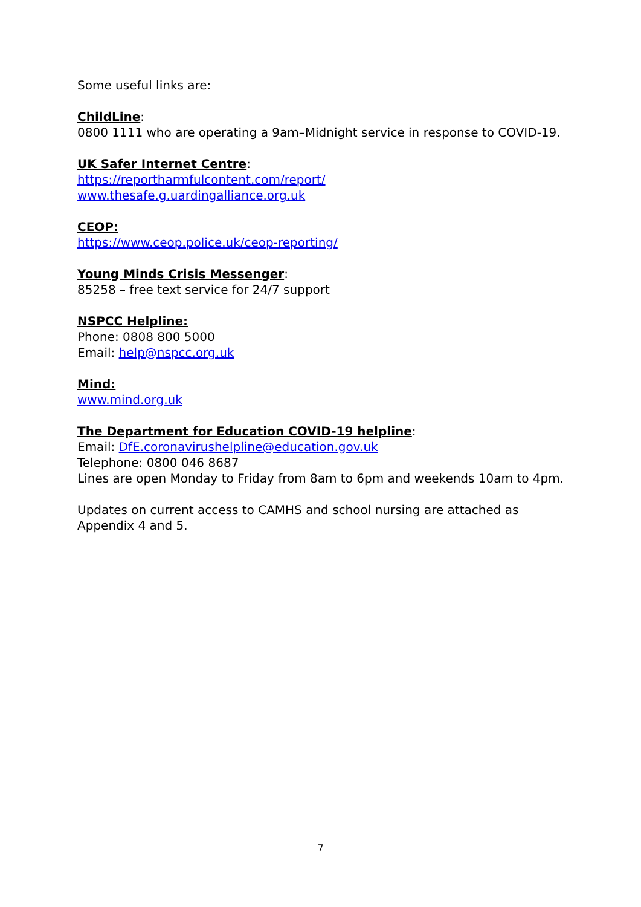Some useful links are:
ChildLine:
0800 1111 who are operating a 9am–Midnight service in response to COVID-19.
UK Safer Internet Centre:
https://reportharmfulcontent.com/report/
www.thesafe.g.uardingalliance.org.uk
CEOP:
https://www.ceop.police.uk/ceop-reporting/
Young Minds Crisis Messenger:
85258 – free text service for 24/7 support
NSPCC Helpline:
Phone: 0808 800 5000
Email: help@nspcc.org.uk
Mind:
www.mind.org.uk
The Department for Education COVID-19 helpline:
Email: DfE.coronavirushelpline@education.gov.uk
Telephone: 0800 046 8687
Lines are open Monday to Friday from 8am to 6pm and weekends 10am to 4pm.
Updates on current access to CAMHS and school nursing are attached as Appendix 4 and 5.
7